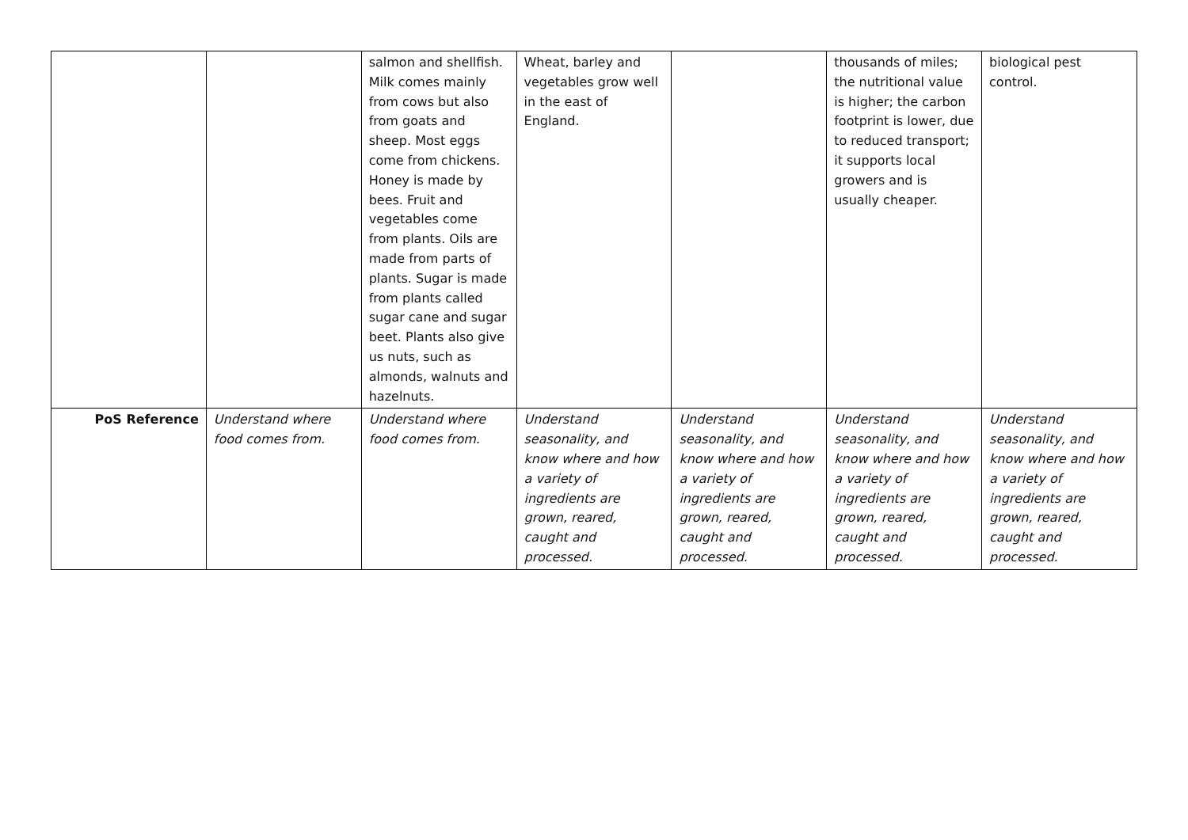| | | salmon and shellfish. Milk comes mainly from cows but also from goats and sheep. Most eggs come from chickens. Honey is made by bees. Fruit and vegetables come from plants. Oils are made from parts of plants. Sugar is made from plants called sugar cane and sugar beet. Plants also give us nuts, such as almonds, walnuts and hazelnuts. | Wheat, barley and vegetables grow well in the east of England. | | thousands of miles; the nutritional value is higher; the carbon footprint is lower, due to reduced transport; it supports local growers and is usually cheaper. | biological pest control. |
| PoS Reference | Understand where food comes from. | Understand where food comes from. | Understand seasonality, and know where and how a variety of ingredients are grown, reared, caught and processed. | Understand seasonality, and know where and how a variety of ingredients are grown, reared, caught and processed. | Understand seasonality, and know where and how a variety of ingredients are grown, reared, caught and processed. | Understand seasonality, and know where and how a variety of ingredients are grown, reared, caught and processed. |